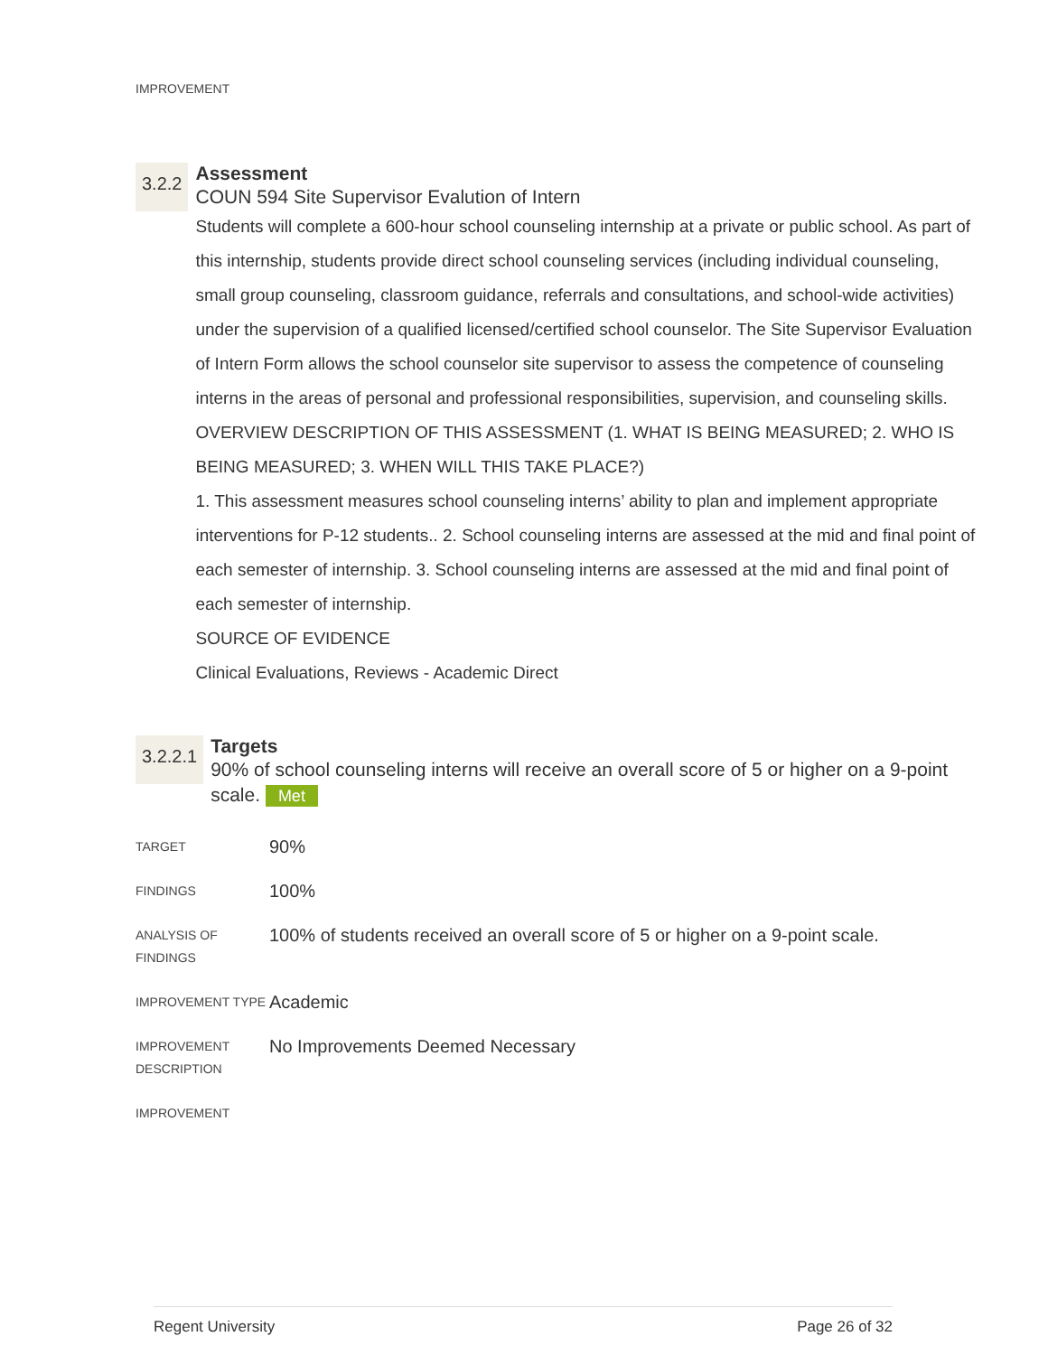IMPROVEMENT
3.2.2
Assessment
COUN 594 Site Supervisor Evalution of Intern
Students will complete a 600-hour school counseling internship at a private or public school. As part of this internship, students provide direct school counseling services (including individual counseling, small group counseling, classroom guidance, referrals and consultations, and school-wide activities) under the supervision of a qualified licensed/certified school counselor. The Site Supervisor Evaluation of Intern Form allows the school counselor site supervisor to assess the competence of counseling interns in the areas of personal and professional responsibilities, supervision, and counseling skills.
OVERVIEW DESCRIPTION OF THIS ASSESSMENT (1. WHAT IS BEING MEASURED; 2. WHO IS BEING MEASURED; 3. WHEN WILL THIS TAKE PLACE?)
1. This assessment measures school counseling interns’ ability to plan and implement appropriate interventions for P-12 students.. 2. School counseling interns are assessed at the mid and final point of each semester of internship. 3. School counseling interns are assessed at the mid and final point of each semester of internship.
SOURCE OF EVIDENCE
Clinical Evaluations, Reviews - Academic Direct
3.2.2.1
Targets
90% of school counseling interns will receive an overall score of 5 or higher on a 9-point scale. Met
| TARGET | 90% |
| FINDINGS | 100% |
| ANALYSIS OF FINDINGS | 100% of students received an overall score of 5 or higher on a 9-point scale. |
| IMPROVEMENT TYPE | Academic |
| IMPROVEMENT DESCRIPTION | No Improvements Deemed Necessary |
| IMPROVEMENT | |
Regent University Page 26 of 32